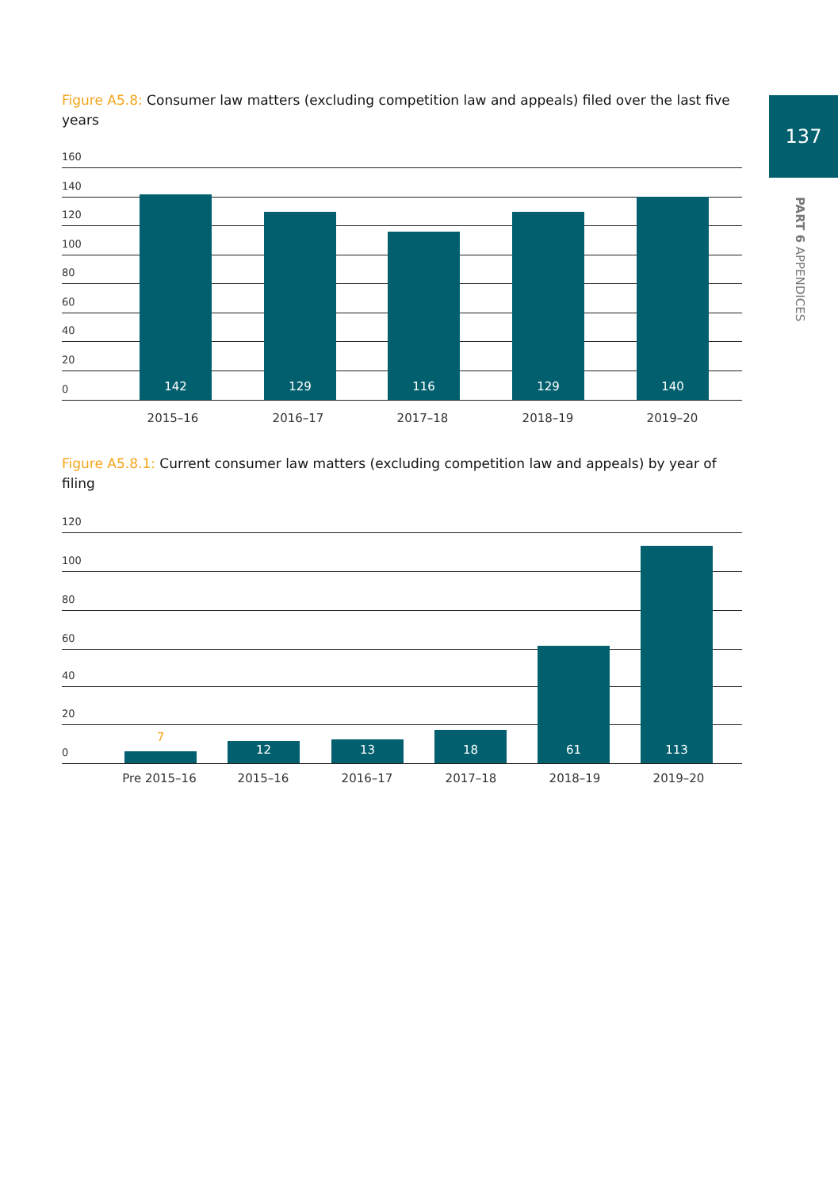137
PART 6 APPENDICES
Figure A5.8: Consumer law matters (excluding competition law and appeals) filed over the last five years
160
140
120
100
80
60
40
20
142
129
116
129
140
0
2015–16 2016–17 2017–18 2018–19 2019–20
Figure A5.8.1: Current consumer law matters (excluding competition law and appeals) by year of filing
120
100
80
60
40
20 7
12 13
18
61
113
0
Pre 2015–16 2015–16 2016–17 2017–18 2018–19 2019–20